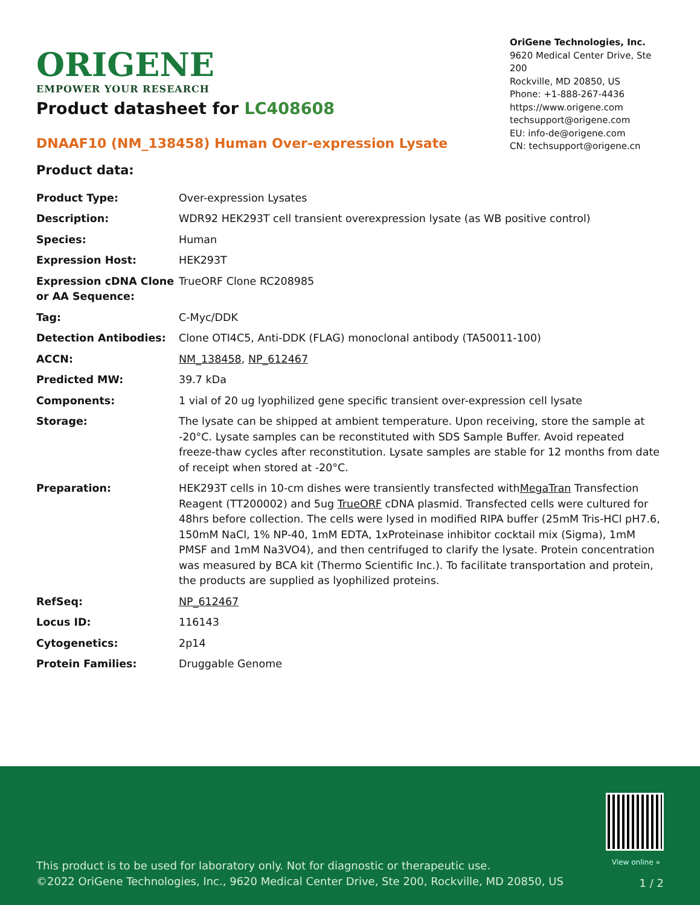ORIGENE
EMPOWER YOUR RESEARCH
OriGene Technologies, Inc.
9620 Medical Center Drive, Ste 200
Rockville, MD 20850, US
Phone: +1-888-267-4436
https://www.origene.com
techsupport@origene.com
EU: info-de@origene.com
CN: techsupport@origene.cn
Product datasheet for LC408608
DNAAF10 (NM_138458) Human Over-expression Lysate
Product data:
| Product Type: | Over-expression Lysates |
| Description: | WDR92 HEK293T cell transient overexpression lysate (as WB positive control) |
| Species: | Human |
| Expression Host: | HEK293T |
| Expression cDNA Clone or AA Sequence: | TrueORF Clone RC208985 |
| Tag: | C-Myc/DDK |
| Detection Antibodies: | Clone OTI4C5, Anti-DDK (FLAG) monoclonal antibody (TA50011-100) |
| ACCN: | NM_138458 , NP_612467 |
| Predicted MW: | 39.7 kDa |
| Components: | 1 vial of 20 ug lyophilized gene specific transient over-expression cell lysate |
| Storage: | The lysate can be shipped at ambient temperature. Upon receiving, store the sample at -20°C. Lysate samples can be reconstituted with SDS Sample Buffer. Avoid repeated freeze-thaw cycles after reconstitution. Lysate samples are stable for 12 months from date of receipt when stored at -20°C. |
| Preparation: | HEK293T cells in 10-cm dishes were transiently transfected with MegaTran Transfection Reagent (TT200002) and 5ug TrueORF cDNA plasmid. Transfected cells were cultured for 48hrs before collection. The cells were lysed in modified RIPA buffer (25mM Tris-HCl pH7.6, 150mM NaCl, 1% NP-40, 1mM EDTA, 1xProteinase inhibitor cocktail mix (Sigma), 1mM PMSF and 1mM Na3VO4), and then centrifuged to clarify the lysate. Protein concentration was measured by BCA kit (Thermo Scientific Inc.). To facilitate transportation and protein, the products are supplied as lyophilized proteins. |
| RefSeq: | NP_612467 |
| Locus ID: | 116143 |
| Cytogenetics: | 2p14 |
| Protein Families: | Druggable Genome |
View online »
This product is to be used for laboratory only. Not for diagnostic or therapeutic use.
©2022 OriGene Technologies, Inc., 9620 Medical Center Drive, Ste 200, Rockville, MD 20850, US
1 / 2